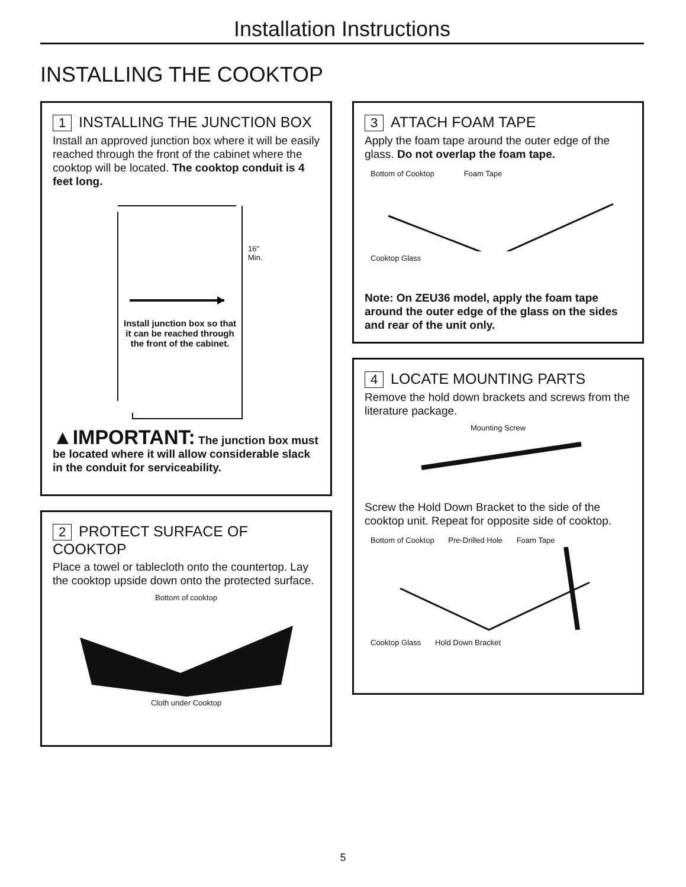Installation Instructions
INSTALLING THE COOKTOP
1 INSTALLING THE JUNCTION BOX
Install an approved junction box where it will be easily reached through the front of the cabinet where the cooktop will be located. The cooktop conduit is 4 feet long.
16"
Min.
Install junction box so that it can be reached through the front of the cabinet.
▲IMPORTANT: The junction box must be located where it will allow considerable slack in the conduit for serviceability.
2 PROTECT SURFACE OF COOKTOP
Place a towel or tablecloth onto the countertop. Lay the cooktop upside down onto the protected surface.
Bottom of cooktop
Cloth under Cooktop
3 ATTACH FOAM TAPE
Apply the foam tape around the outer edge of the glass. Do not overlap the foam tape.
Bottom of Cooktop Foam Tape Cooktop Glass
Note: On ZEU36 model, apply the foam tape around the outer edge of the glass on the sides and rear of the unit only.
4 LOCATE MOUNTING PARTS
Remove the hold down brackets and screws from the literature package.
Mounting Screw
Screw the Hold Down Bracket to the side of the cooktop unit. Repeat for opposite side of cooktop.
Bottom of Cooktop Pre-Drilled Hole Foam Tape Cooktop Glass Hold Down Bracket
5